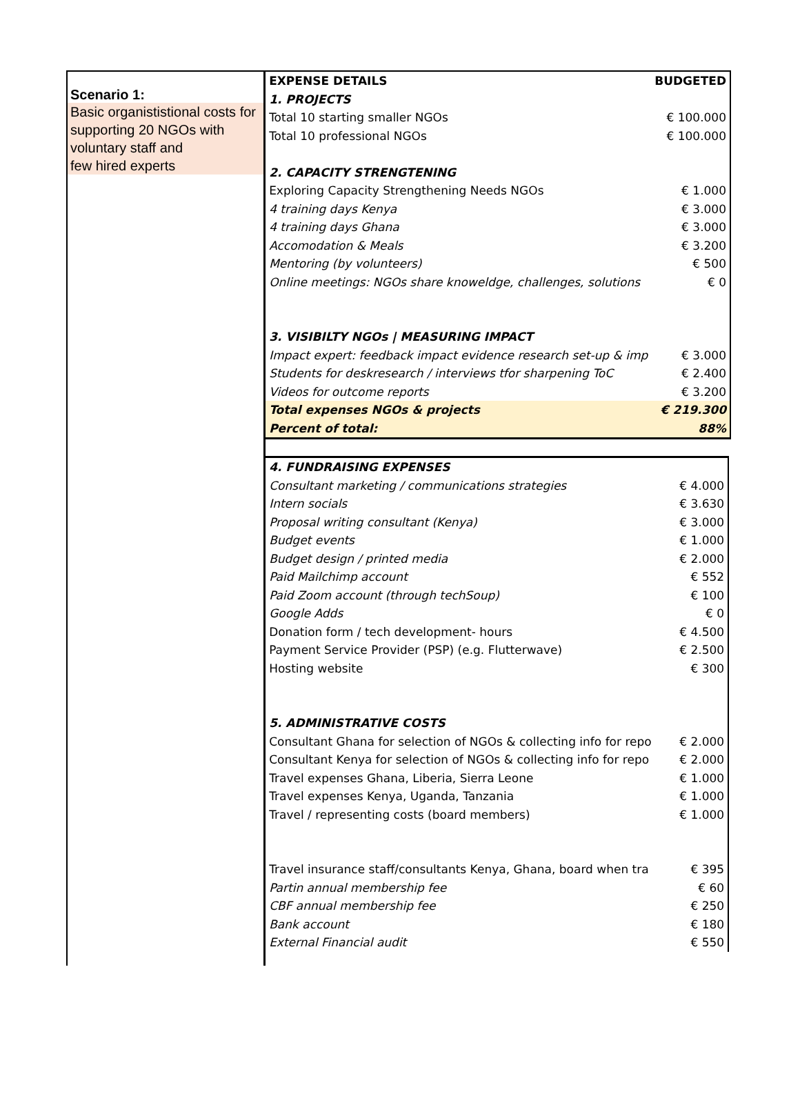Scenario 1:
Basic organististional costs for
supporting 20 NGOs with
voluntary staff and
few hired experts
| EXPENSE DETAILS | BUDGETED |
| --- | --- |
| 1. PROJECTS | |
| Total 10 starting smaller NGOs | € 100.000 |
| Total 10 professional NGOs | € 100.000 |
| 2. CAPACITY STRENGTENING | |
| Exploring Capacity Strengthening Needs NGOs | € 1.000 |
| 4 training days Kenya | € 3.000 |
| 4 training days Ghana | € 3.000 |
| Accomodation & Meals | € 3.200 |
| Mentoring (by volunteers) | € 500 |
| Online meetings: NGOs share knoweldge, challenges, solutions | € 0 |
| 3. VISIBILTY NGOs / MEASURING IMPACT | |
| Impact expert: feedback impact evidence research set-up & imp | € 3.000 |
| Students for deskresearch / interviews tfor sharpening ToC | € 2.400 |
| Videos for outcome reports | € 3.200 |
| Total expenses NGOs & projects | € 219.300 |
| Percent of total: | 88% |
| 4. FUNDRAISING EXPENSES | |
| Consultant marketing / communications strategies | € 4.000 |
| Intern socials | € 3.630 |
| Proposal writing consultant (Kenya) | € 3.000 |
| Budget events | € 1.000 |
| Budget design / printed media | € 2.000 |
| Paid Mailchimp account | € 552 |
| Paid Zoom account (through techSoup) | € 100 |
| Google Adds | € 0 |
| Donation form / tech development- hours | € 4.500 |
| Payment Service Provider (PSP) (e.g. Flutterwave) | € 2.500 |
| Hosting website | € 300 |
| 5. ADMINISTRATIVE COSTS | |
| Consultant Ghana for selection of NGOs & collecting info for repo | € 2.000 |
| Consultant Kenya for selection of NGOs & collecting info for repo | € 2.000 |
| Travel expenses Ghana, Liberia, Sierra Leone | € 1.000 |
| Travel expenses Kenya, Uganda, Tanzania | € 1.000 |
| Travel / representing costs (board members) | € 1.000 |
| Travel insurance staff/consultants Kenya, Ghana, board when tra | € 395 |
| Partin annual membership fee | € 60 |
| CBF annual membership fee | € 250 |
| Bank account | € 180 |
| External Financial audit | € 550 |